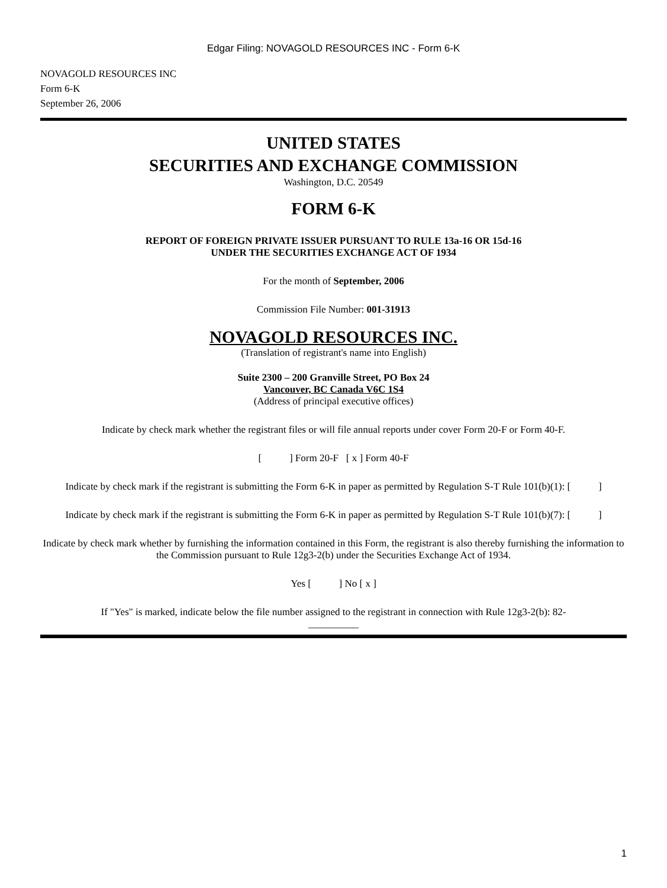Edgar Filing: NOVAGOLD RESOURCES INC - Form 6-K
NOVAGOLD RESOURCES INC
Form 6-K
September 26, 2006
UNITED STATES
SECURITIES AND EXCHANGE COMMISSION
Washington, D.C. 20549
FORM 6-K
REPORT OF FOREIGN PRIVATE ISSUER PURSUANT TO RULE 13a-16 OR 15d-16
UNDER THE SECURITIES EXCHANGE ACT OF 1934
For the month of September, 2006
Commission File Number: 001-31913
NOVAGOLD RESOURCES INC.
(Translation of registrant's name into English)
Suite 2300 – 200 Granville Street, PO Box 24
Vancouver, BC Canada V6C 1S4
(Address of principal executive offices)
Indicate by check mark whether the registrant files or will file annual reports under cover Form 20-F or Form 40-F.
[ ] Form 20-F [ x ] Form 40-F
Indicate by check mark if the registrant is submitting the Form 6-K in paper as permitted by Regulation S-T Rule 101(b)(1): [ ]
Indicate by check mark if the registrant is submitting the Form 6-K in paper as permitted by Regulation S-T Rule 101(b)(7): [ ]
Indicate by check mark whether by furnishing the information contained in this Form, the registrant is also thereby furnishing the information to the Commission pursuant to Rule 12g3-2(b) under the Securities Exchange Act of 1934.
Yes [ ] No [ x ]
If "Yes" is marked, indicate below the file number assigned to the registrant in connection with Rule 12g3-2(b): 82-
__________
1